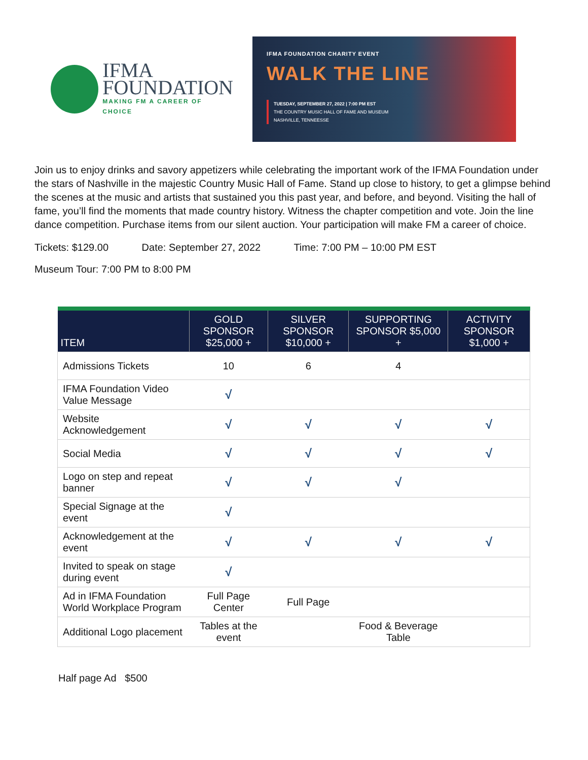IFMA
FOUNDATION
MAKING FM A CAREER OF CHOICE
IFMA FOUNDATION CHARITY EVENT
WALK THE LINE
TUESDAY, SEPTEMBER 27, 2022 | 7:00 PM EST
THE COUNTRY MUSIC HALL OF FAME AND MUSEUM
NASHVILLE, TENNEESSE
Join us to enjoy drinks and savory appetizers while celebrating the important work of the IFMA Foundation under the stars of Nashville in the majestic Country Music Hall of Fame. Stand up close to history, to get a glimpse behind the scenes at the music and artists that sustained you this past year, and before, and beyond. Visiting the hall of fame, you’ll find the moments that made country history. Witness the chapter competition and vote. Join the line dance competition. Purchase items from our silent auction. Your participation will make FM a career of choice.
Tickets: $129.00 Date: September 27, 2022 Time: 7:00 PM – 10:00 PM EST
Museum Tour: 7:00 PM to 8:00 PM
| ITEM | GOLD SPONSOR $25,000 + | SILVER SPONSOR $10,000 + | SUPPORTING SPONSOR $5,000 + | ACTIVITY SPONSOR $1,000 + |
| --- | --- | --- | --- | --- |
| Admissions Tickets | 10 | 6 | 4 | |
| IFMA Foundation Video Value Message | √ | | | |
| Website Acknowledgement | √ | √ | √ | √ |
| Social Media | √ | √ | √ | √ |
| Logo on step and repeat banner | √ | √ | √ | |
| Special Signage at the event | √ | | | |
| Acknowledgement at the event | √ | √ | √ | √ |
| Invited to speak on stage during event | √ | | | |
| Ad in IFMA Foundation World Workplace Program | Full Page Center | Full Page | | |
| Additional Logo placement | Tables at the event | | Food & Beverage Table | |
Half page Ad $500